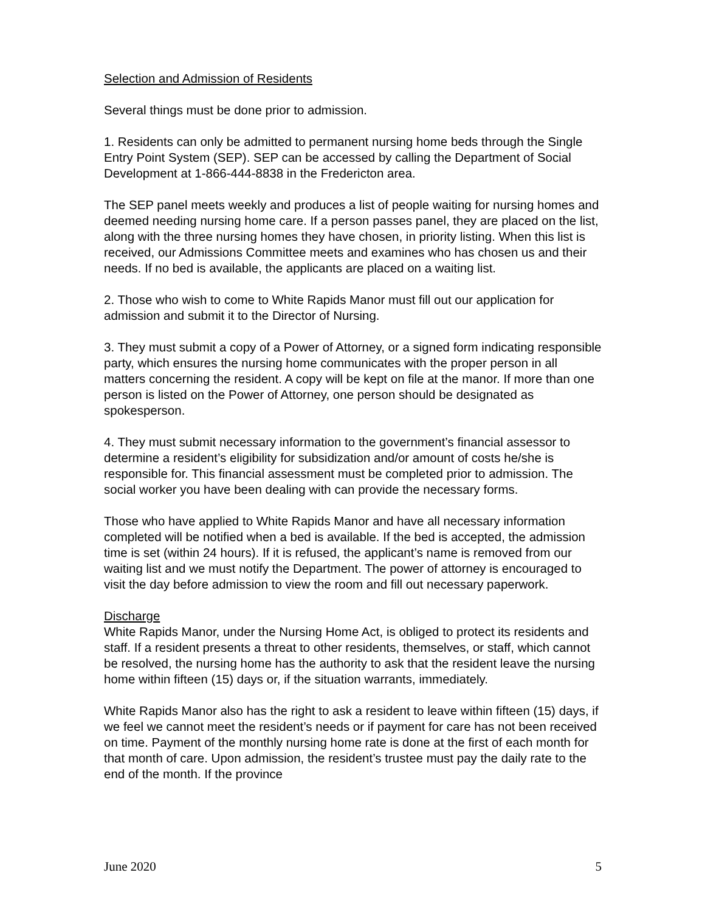Selection and Admission of Residents
Several things must be done prior to admission.
1. Residents can only be admitted to permanent nursing home beds through the Single Entry Point System (SEP). SEP can be accessed by calling the Department of Social Development at 1-866-444-8838 in the Fredericton area.
The SEP panel meets weekly and produces a list of people waiting for nursing homes and deemed needing nursing home care. If a person passes panel, they are placed on the list, along with the three nursing homes they have chosen, in priority listing. When this list is received, our Admissions Committee meets and examines who has chosen us and their needs. If no bed is available, the applicants are placed on a waiting list.
2. Those who wish to come to White Rapids Manor must fill out our application for admission and submit it to the Director of Nursing.
3. They must submit a copy of a Power of Attorney, or a signed form indicating responsible party, which ensures the nursing home communicates with the proper person in all matters concerning the resident. A copy will be kept on file at the manor. If more than one person is listed on the Power of Attorney, one person should be designated as spokesperson.
4. They must submit necessary information to the government’s financial assessor to determine a resident’s eligibility for subsidization and/or amount of costs he/she is responsible for. This financial assessment must be completed prior to admission. The social worker you have been dealing with can provide the necessary forms.
Those who have applied to White Rapids Manor and have all necessary information completed will be notified when a bed is available. If the bed is accepted, the admission time is set (within 24 hours). If it is refused, the applicant’s name is removed from our waiting list and we must notify the Department. The power of attorney is encouraged to visit the day before admission to view the room and fill out necessary paperwork.
Discharge
White Rapids Manor, under the Nursing Home Act, is obliged to protect its residents and staff. If a resident presents a threat to other residents, themselves, or staff, which cannot be resolved, the nursing home has the authority to ask that the resident leave the nursing home within fifteen (15) days or, if the situation warrants, immediately.
White Rapids Manor also has the right to ask a resident to leave within fifteen (15) days, if we feel we cannot meet the resident’s needs or if payment for care has not been received on time. Payment of the monthly nursing home rate is done at the first of each month for that month of care. Upon admission, the resident’s trustee must pay the daily rate to the end of the month. If the province
June 2020 5